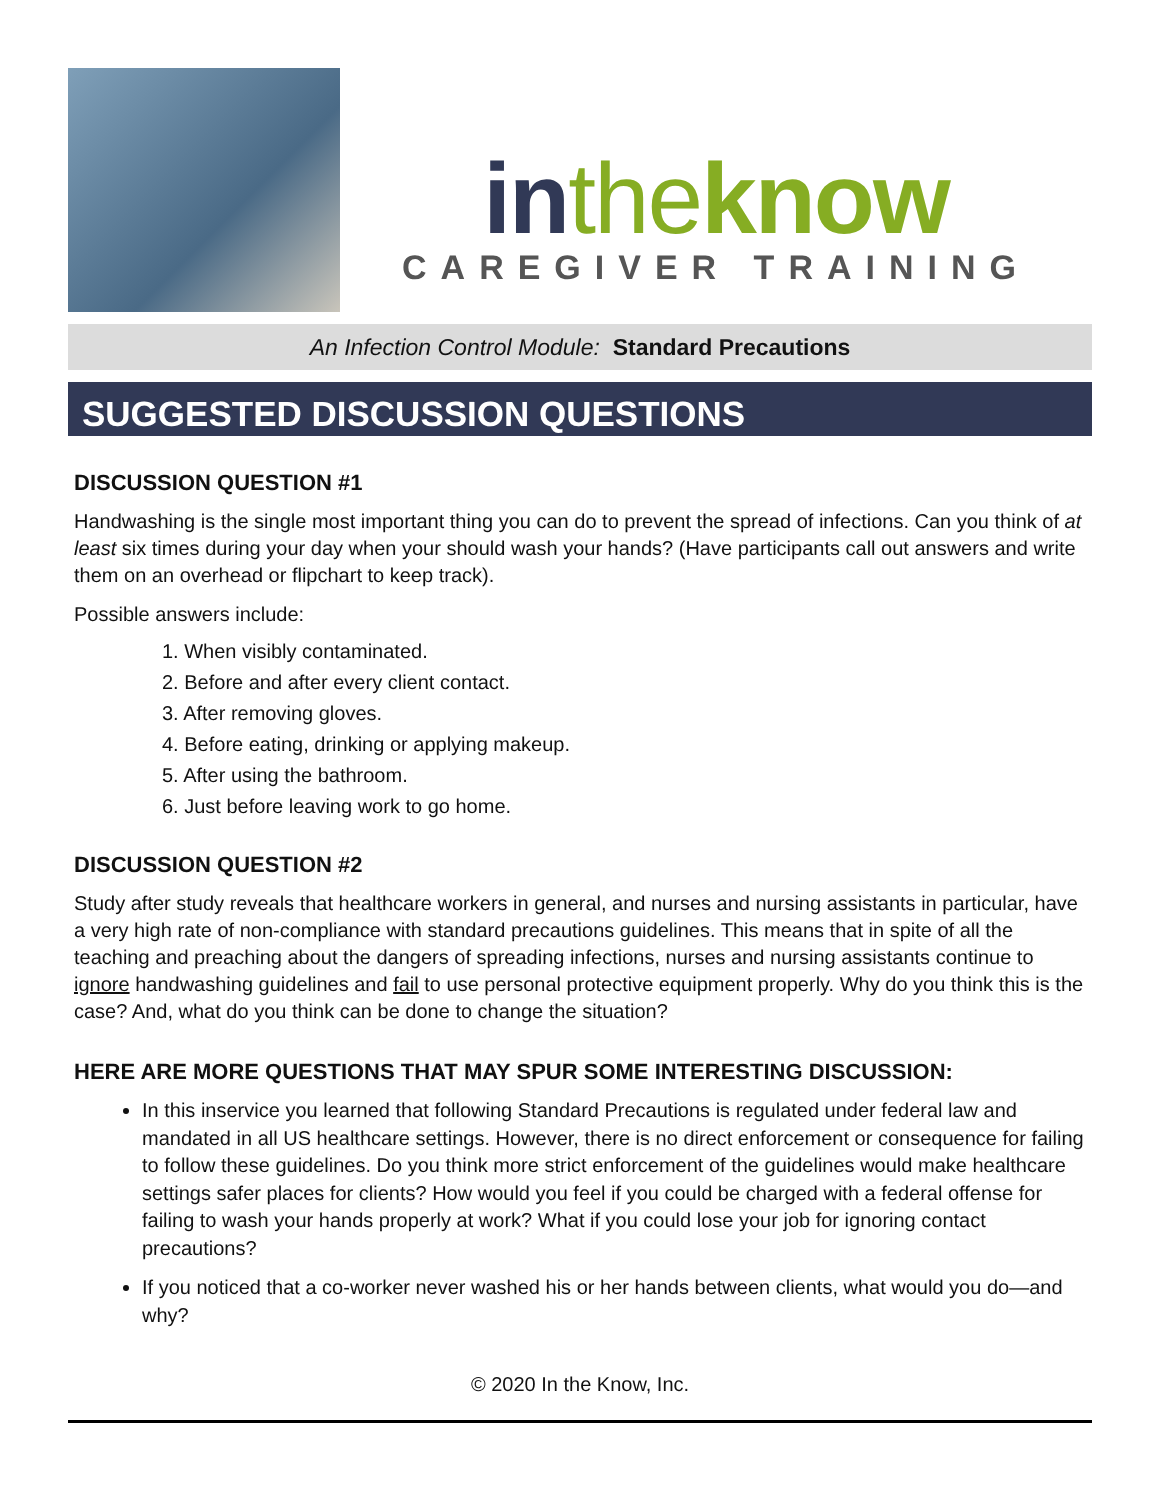in the know
CAREGIVER TRAINING
An Infection Control Module: Standard Precautions
SUGGESTED DISCUSSION QUESTIONS
DISCUSSION QUESTION #1
Handwashing is the single most important thing you can do to prevent the spread of infections. Can you think of at least six times during your day when your should wash your hands? (Have participants call out answers and write them on an overhead or flipchart to keep track).
Possible answers include:
1. When visibly contaminated.
2. Before and after every client contact.
3. After removing gloves.
4. Before eating, drinking or applying makeup.
5. After using the bathroom.
6. Just before leaving work to go home.
DISCUSSION QUESTION #2
Study after study reveals that healthcare workers in general, and nurses and nursing assistants in particular, have a very high rate of non-compliance with standard precautions guidelines. This means that in spite of all the teaching and preaching about the dangers of spreading infections, nurses and nursing assistants continue to ignore handwashing guidelines and fail to use personal protective equipment properly. Why do you think this is the case? And, what do you think can be done to change the situation?
HERE ARE MORE QUESTIONS THAT MAY SPUR SOME INTERESTING DISCUSSION:
In this inservice you learned that following Standard Precautions is regulated under federal law and mandated in all US healthcare settings. However, there is no direct enforcement or consequence for failing to follow these guidelines. Do you think more strict enforcement of the guidelines would make healthcare settings safer places for clients? How would you feel if you could be charged with a federal offense for failing to wash your hands properly at work? What if you could lose your job for ignoring contact precautions?
If you noticed that a co-worker never washed his or her hands between clients, what would you do—and why?
© 2020 In the Know, Inc.